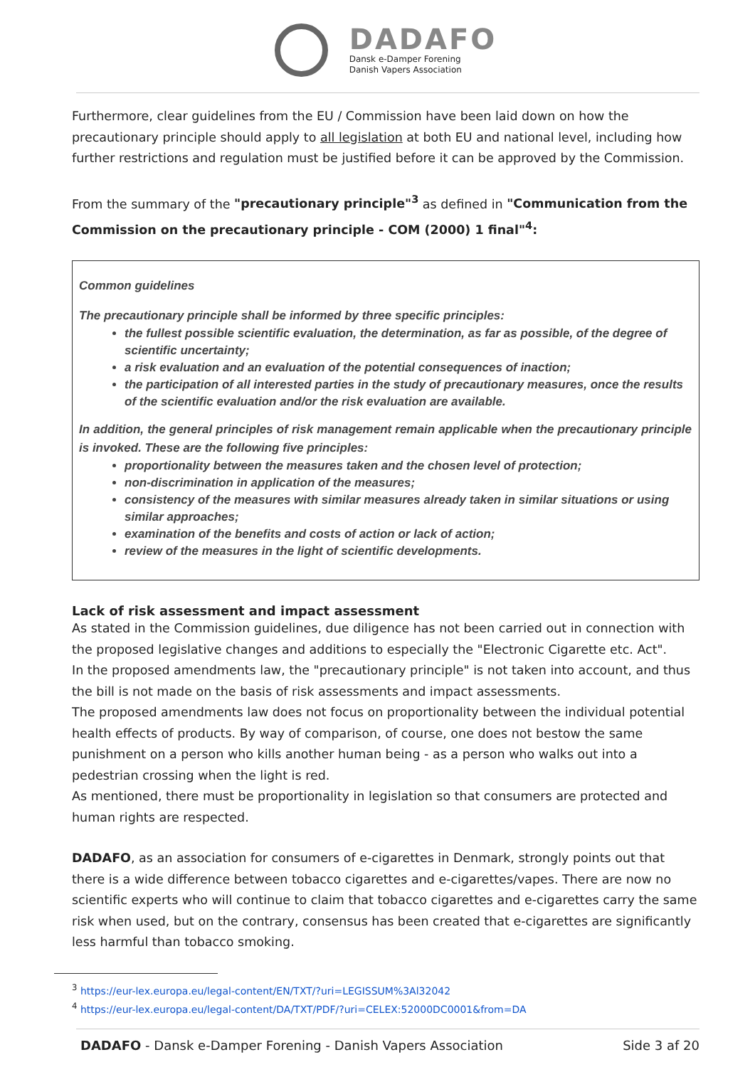DADAFO
Dansk e-Damper Forening
Danish Vapers Association
Furthermore, clear guidelines from the EU / Commission have been laid down on how the precautionary principle should apply to all legislation at both EU and national level, including how further restrictions and regulation must be justified before it can be approved by the Commission.
From the summary of the "precautionary principle"<sup>3</sup> as defined in "Communication from the Commission on the precautionary principle - COM (2000) 1 final"<sup>4</sup>:
Common guidelines
The precautionary principle shall be informed by three specific principles:
the fullest possible scientific evaluation, the determination, as far as possible, of the degree of scientific uncertainty;
a risk evaluation and an evaluation of the potential consequences of inaction;
the participation of all interested parties in the study of precautionary measures, once the results of the scientific evaluation and/or the risk evaluation are available.
In addition, the general principles of risk management remain applicable when the precautionary principle is invoked. These are the following five principles:
proportionality between the measures taken and the chosen level of protection;
non-discrimination in application of the measures;
consistency of the measures with similar measures already taken in similar situations or using similar approaches;
examination of the benefits and costs of action or lack of action;
review of the measures in the light of scientific developments.
Lack of risk assessment and impact assessment
As stated in the Commission guidelines, due diligence has not been carried out in connection with the proposed legislative changes and additions to especially the "Electronic Cigarette etc. Act".
In the proposed amendments law, the "precautionary principle" is not taken into account, and thus the bill is not made on the basis of risk assessments and impact assessments.
The proposed amendments law does not focus on proportionality between the individual potential health effects of products. By way of comparison, of course, one does not bestow the same punishment on a person who kills another human being - as a person who walks out into a pedestrian crossing when the light is red.
As mentioned, there must be proportionality in legislation so that consumers are protected and human rights are respected.
DADAFO, as an association for consumers of e-cigarettes in Denmark, strongly points out that there is a wide difference between tobacco cigarettes and e-cigarettes/vapes. There are now no scientific experts who will continue to claim that tobacco cigarettes and e-cigarettes carry the same risk when used, but on the contrary, consensus has been created that e-cigarettes are significantly less harmful than tobacco smoking.
<sup>3</sup> https://eur-lex.europa.eu/legal-content/EN/TXT/?uri=LEGISSUM%3Al32042
<sup>4</sup> https://eur-lex.europa.eu/legal-content/DA/TXT/PDF/?uri=CELEX:52000DC0001&from=DA
DADAFO - Dansk e-Damper Forening - Danish Vapers Association Side 3 af 20